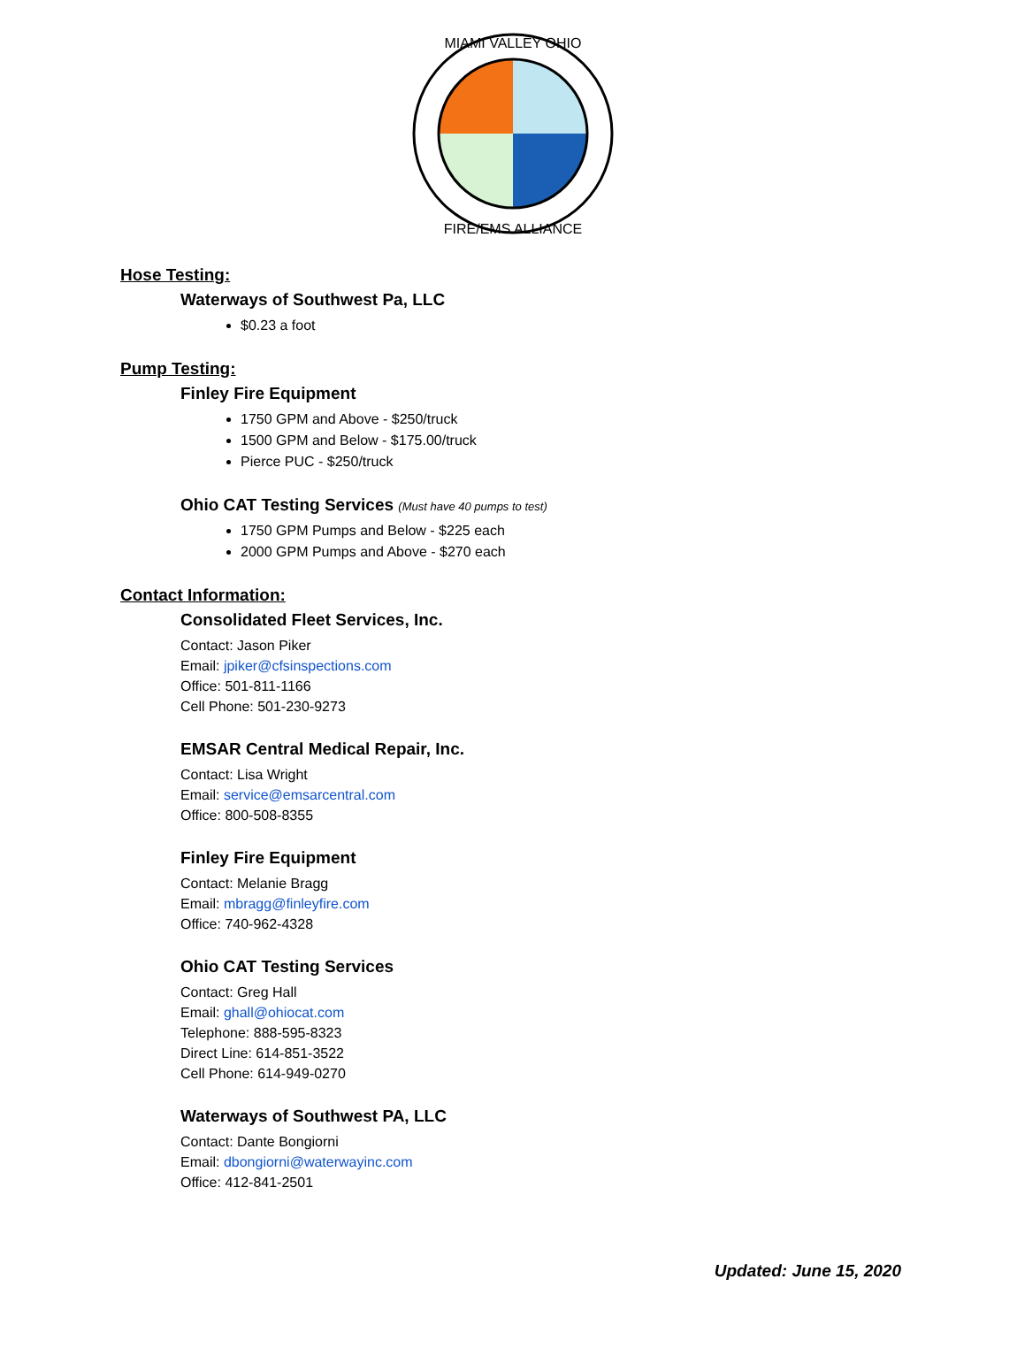MIAMI VALLEY OHIO
FIRE/EMS ALLIANCE
Hose Testing:
Waterways of Southwest Pa, LLC
$0.23 a foot
Pump Testing:
Finley Fire Equipment
1750 GPM and Above - $250/truck
1500 GPM and Below - $175.00/truck
Pierce PUC - $250/truck
Ohio CAT Testing Services (Must have 40 pumps to test)
1750 GPM Pumps and Below - $225 each
2000 GPM Pumps and Above - $270 each
Contact Information:
Consolidated Fleet Services, Inc.
Contact: Jason Piker
Email: jpiker@cfsinspections.com
Office: 501-811-1166
Cell Phone: 501-230-9273
EMSAR Central Medical Repair, Inc.
Contact: Lisa Wright
Email: service@emsarcentral.com
Office: 800-508-8355
Finley Fire Equipment
Contact: Melanie Bragg
Email: mbragg@finleyfire.com
Office: 740-962-4328
Ohio CAT Testing Services
Contact: Greg Hall
Email: ghall@ohiocat.com
Telephone: 888-595-8323
Direct Line: 614-851-3522
Cell Phone: 614-949-0270
Waterways of Southwest PA, LLC
Contact: Dante Bongiorni
Email: dbongiorni@waterwayinc.com
Office: 412-841-2501
Updated: June 15, 2020